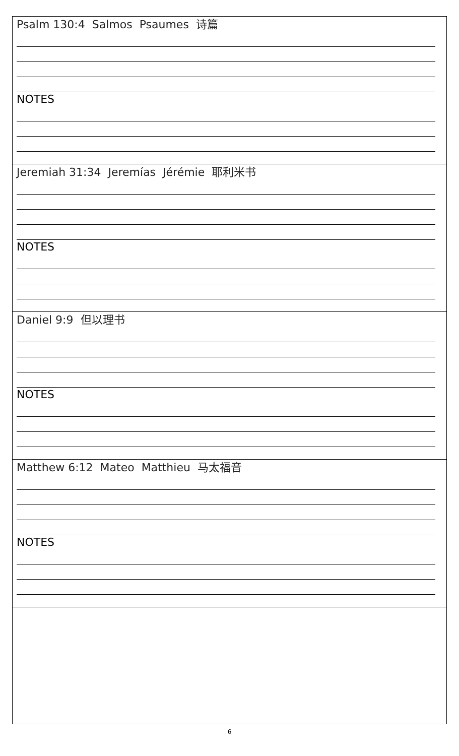| Psalm 130:4 Salmos Psaumes 诗篇 NOTES |
| Jeremiah 31:34 Jeremías Jérémie 耶利米书 NOTES |
| Daniel 9:9 但以理书 NOTES |
| Matthew 6:12 Mateo Matthieu 马太福音 NOTES |
6